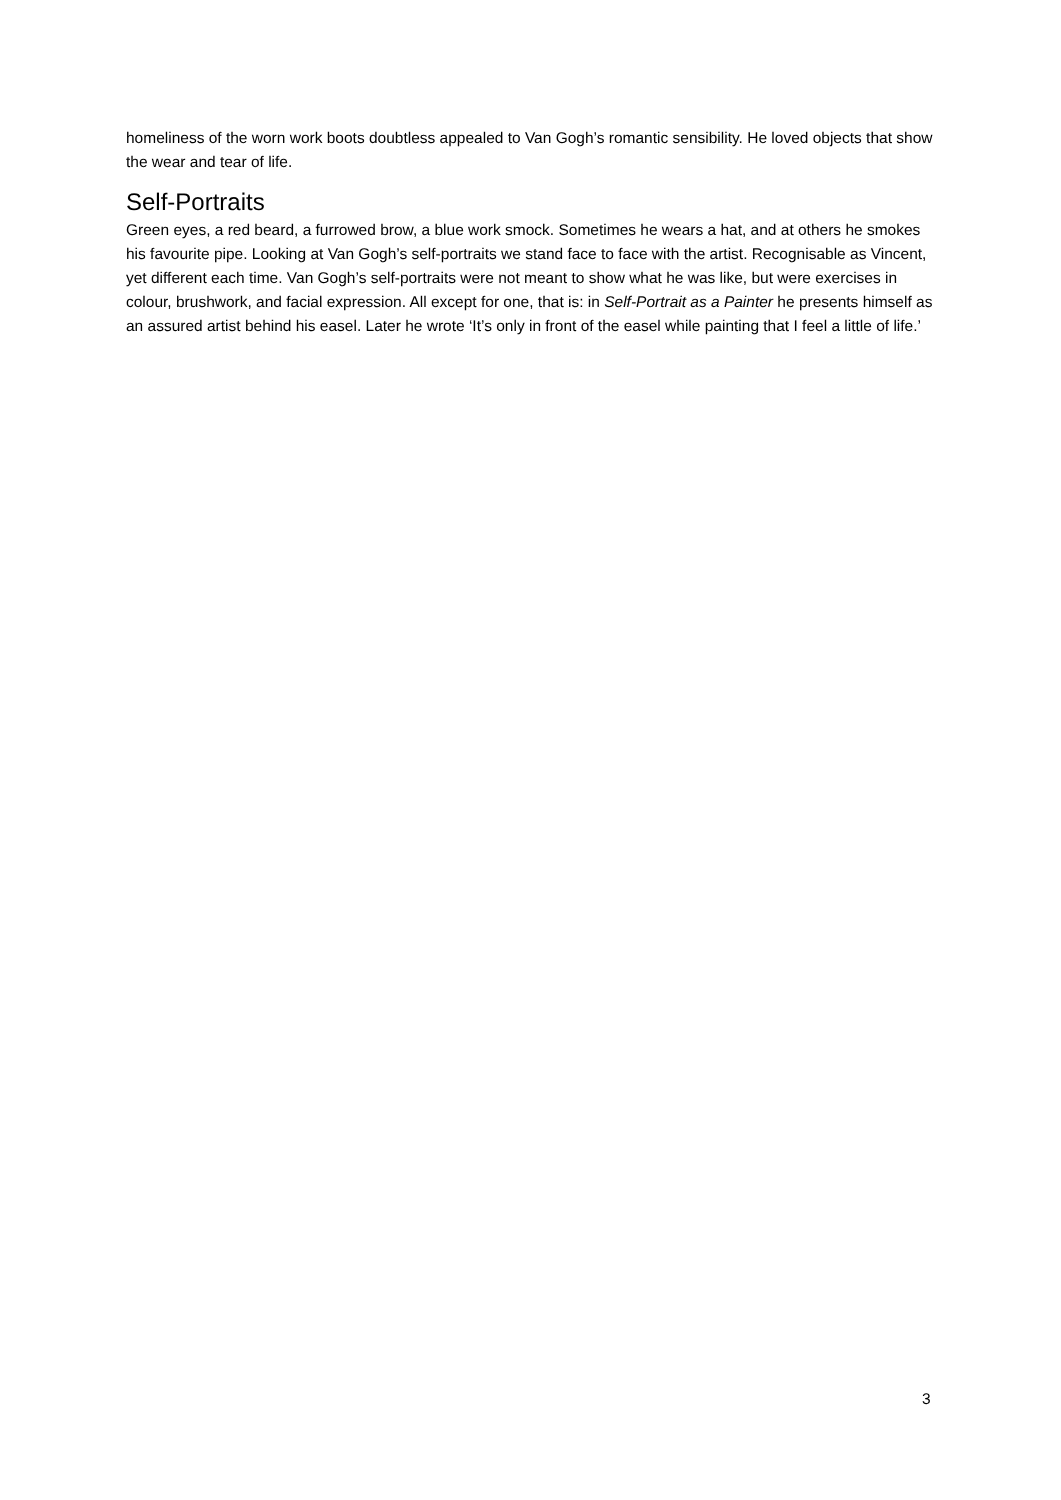homeliness of the worn work boots doubtless appealed to Van Gogh’s romantic sensibility. He loved objects that show the wear and tear of life.
Self-Portraits
Green eyes, a red beard, a furrowed brow, a blue work smock. Sometimes he wears a hat, and at others he smokes his favourite pipe. Looking at Van Gogh’s self-portraits we stand face to face with the artist. Recognisable as Vincent, yet different each time. Van Gogh’s self-portraits were not meant to show what he was like, but were exercises in colour, brushwork, and facial expression. All except for one, that is: in Self-Portrait as a Painter he presents himself as an assured artist behind his easel. Later he wrote ‘It’s only in front of the easel while painting that I feel a little of life.’
3